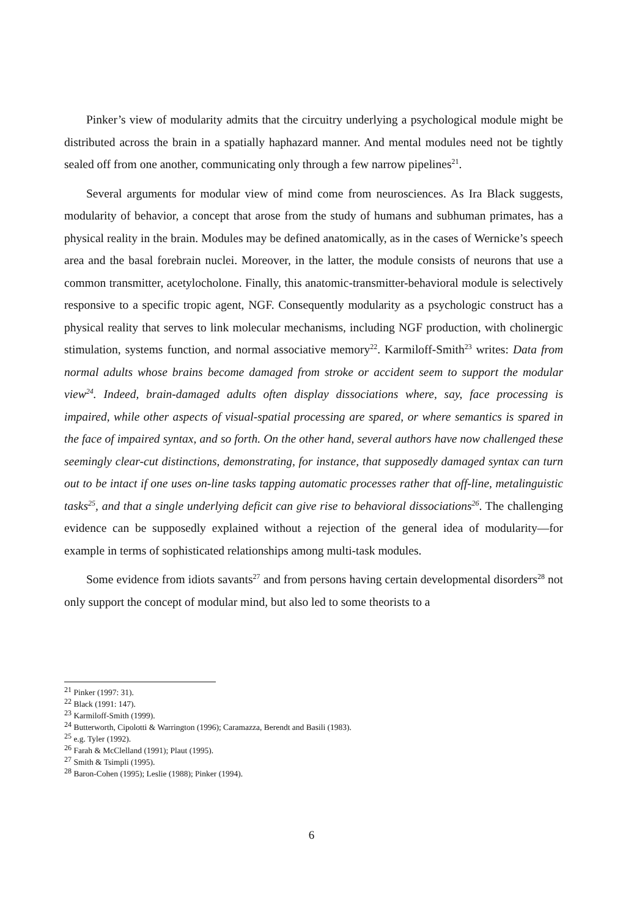Pinker’s view of modularity admits that the circuitry underlying a psychological module might be distributed across the brain in a spatially haphazard manner. And mental modules need not be tightly sealed off from one another, communicating only through a few narrow pipelines<sup>21</sup>.
Several arguments for modular view of mind come from neurosciences. As Ira Black suggests, modularity of behavior, a concept that arose from the study of humans and subhuman primates, has a physical reality in the brain. Modules may be defined anatomically, as in the cases of Wernicke’s speech area and the basal forebrain nuclei. Moreover, in the latter, the module consists of neurons that use a common transmitter, acetylocholone. Finally, this anatomic-transmitter-behavioral module is selectively responsive to a specific tropic agent, NGF. Consequently modularity as a psychologic construct has a physical reality that serves to link molecular mechanisms, including NGF production, with cholinergic stimulation, systems function, and normal associative memory<sup>22</sup>. Karmiloff-Smith<sup>23</sup> writes: Data from normal adults whose brains become damaged from stroke or accident seem to support the modular view<sup>24</sup>. Indeed, brain-damaged adults often display dissociations where, say, face processing is impaired, while other aspects of visual-spatial processing are spared, or where semantics is spared in the face of impaired syntax, and so forth. On the other hand, several authors have now challenged these seemingly clear-cut distinctions, demonstrating, for instance, that supposedly damaged syntax can turn out to be intact if one uses on-line tasks tapping automatic processes rather that off-line, metalinguistic tasks<sup>25</sup>, and that a single underlying deficit can give rise to behavioral dissociations<sup>26</sup>. The challenging evidence can be supposedly explained without a rejection of the general idea of modularity—for example in terms of sophisticated relationships among multi-task modules.
Some evidence from idiots savants<sup>27</sup> and from persons having certain developmental disorders<sup>28</sup> not only support the concept of modular mind, but also led to some theorists to a
<sup>21</sup> Pinker (1997: 31).
<sup>22</sup> Black (1991: 147).
<sup>23</sup> Karmiloff-Smith (1999).
<sup>24</sup> Butterworth, Cipolotti & Warrington (1996); Caramazza, Berendt and Basili (1983).
<sup>25</sup> e.g. Tyler (1992).
<sup>26</sup> Farah & McClelland (1991); Plaut (1995).
<sup>27</sup> Smith & Tsimpli (1995).
<sup>28</sup> Baron-Cohen (1995); Leslie (1988); Pinker (1994).
6